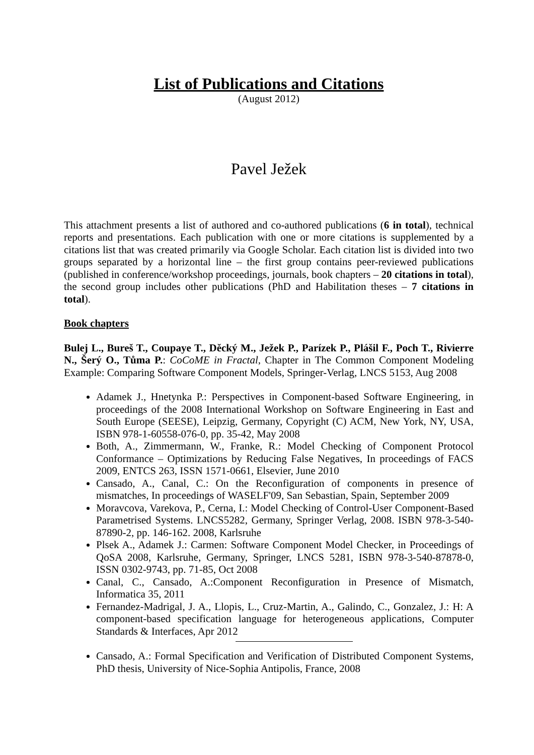List of Publications and Citations
(August 2012)
Pavel Ježek
This attachment presents a list of authored and co-authored publications (6 in total), technical reports and presentations. Each publication with one or more citations is supplemented by a citations list that was created primarily via Google Scholar. Each citation list is divided into two groups separated by a horizontal line – the first group contains peer-reviewed publications (published in conference/workshop proceedings, journals, book chapters – 20 citations in total), the second group includes other publications (PhD and Habilitation theses – 7 citations in total).
Book chapters
Bulej L., Bureš T., Coupaye T., Děcký M., Ježek P., Parízek P., Plášil F., Poch T., Rivierre N., Šerý O., Tůma P.: CoCoME in Fractal, Chapter in The Common Component Modeling Example: Comparing Software Component Models, Springer-Verlag, LNCS 5153, Aug 2008
Adamek J., Hnetynka P.: Perspectives in Component-based Software Engineering, in proceedings of the 2008 International Workshop on Software Engineering in East and South Europe (SEESE), Leipzig, Germany, Copyright (C) ACM, New York, NY, USA, ISBN 978-1-60558-076-0, pp. 35-42, May 2008
Both, A., Zimmermann, W., Franke, R.: Model Checking of Component Protocol Conformance – Optimizations by Reducing False Negatives, In proceedings of FACS 2009, ENTCS 263, ISSN 1571-0661, Elsevier, June 2010
Cansado, A., Canal, C.: On the Reconfiguration of components in presence of mismatches, In proceedings of WASELF'09, San Sebastian, Spain, September 2009
Moravcova, Varekova, P., Cerna, I.: Model Checking of Control-User Component-Based Parametrised Systems. LNCS5282, Germany, Springer Verlag, 2008. ISBN 978-3-540-87890-2, pp. 146-162. 2008, Karlsruhe
Plsek A., Adamek J.: Carmen: Software Component Model Checker, in Proceedings of QoSA 2008, Karlsruhe, Germany, Springer, LNCS 5281, ISBN 978-3-540-87878-0, ISSN 0302-9743, pp. 71-85, Oct 2008
Canal, C., Cansado, A.:Component Reconfiguration in Presence of Mismatch, Informatica 35, 2011
Fernandez-Madrigal, J. A., Llopis, L., Cruz-Martin, A., Galindo, C., Gonzalez, J.: H: A component-based specification language for heterogeneous applications, Computer Standards & Interfaces, Apr 2012
Cansado, A.: Formal Specification and Verification of Distributed Component Systems, PhD thesis, University of Nice-Sophia Antipolis, France, 2008